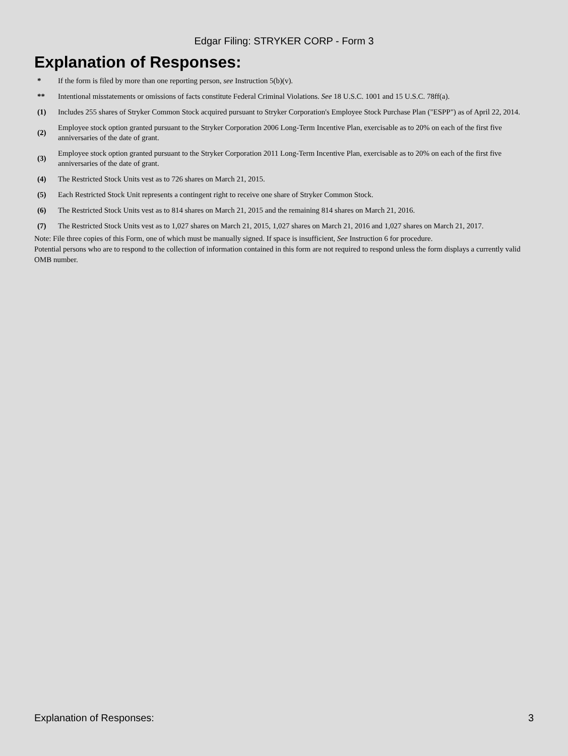Edgar Filing: STRYKER CORP - Form 3
Explanation of Responses:
| * | If the form is filed by more than one reporting person, see Instruction 5(b)(v). |
| ** | Intentional misstatements or omissions of facts constitute Federal Criminal Violations. See 18 U.S.C. 1001 and 15 U.S.C. 78ff(a). |
| (1) | Includes 255 shares of Stryker Common Stock acquired pursuant to Stryker Corporation's Employee Stock Purchase Plan ("ESPP") as of April 22, 2014. |
| (2) | Employee stock option granted pursuant to the Stryker Corporation 2006 Long-Term Incentive Plan, exercisable as to 20% on each of the first five anniversaries of the date of grant. |
| (3) | Employee stock option granted pursuant to the Stryker Corporation 2011 Long-Term Incentive Plan, exercisable as to 20% on each of the first five anniversaries of the date of grant. |
| (4) | The Restricted Stock Units vest as to 726 shares on March 21, 2015. |
| (5) | Each Restricted Stock Unit represents a contingent right to receive one share of Stryker Common Stock. |
| (6) | The Restricted Stock Units vest as to 814 shares on March 21, 2015 and the remaining 814 shares on March 21, 2016. |
| (7) | The Restricted Stock Units vest as to 1,027 shares on March 21, 2015, 1,027 shares on March 21, 2016 and 1,027 shares on March 21, 2017. |
Note: File three copies of this Form, one of which must be manually signed. If space is insufficient, See Instruction 6 for procedure.
Potential persons who are to respond to the collection of information contained in this form are not required to respond unless the form displays a currently valid OMB number.
Explanation of Responses: 3